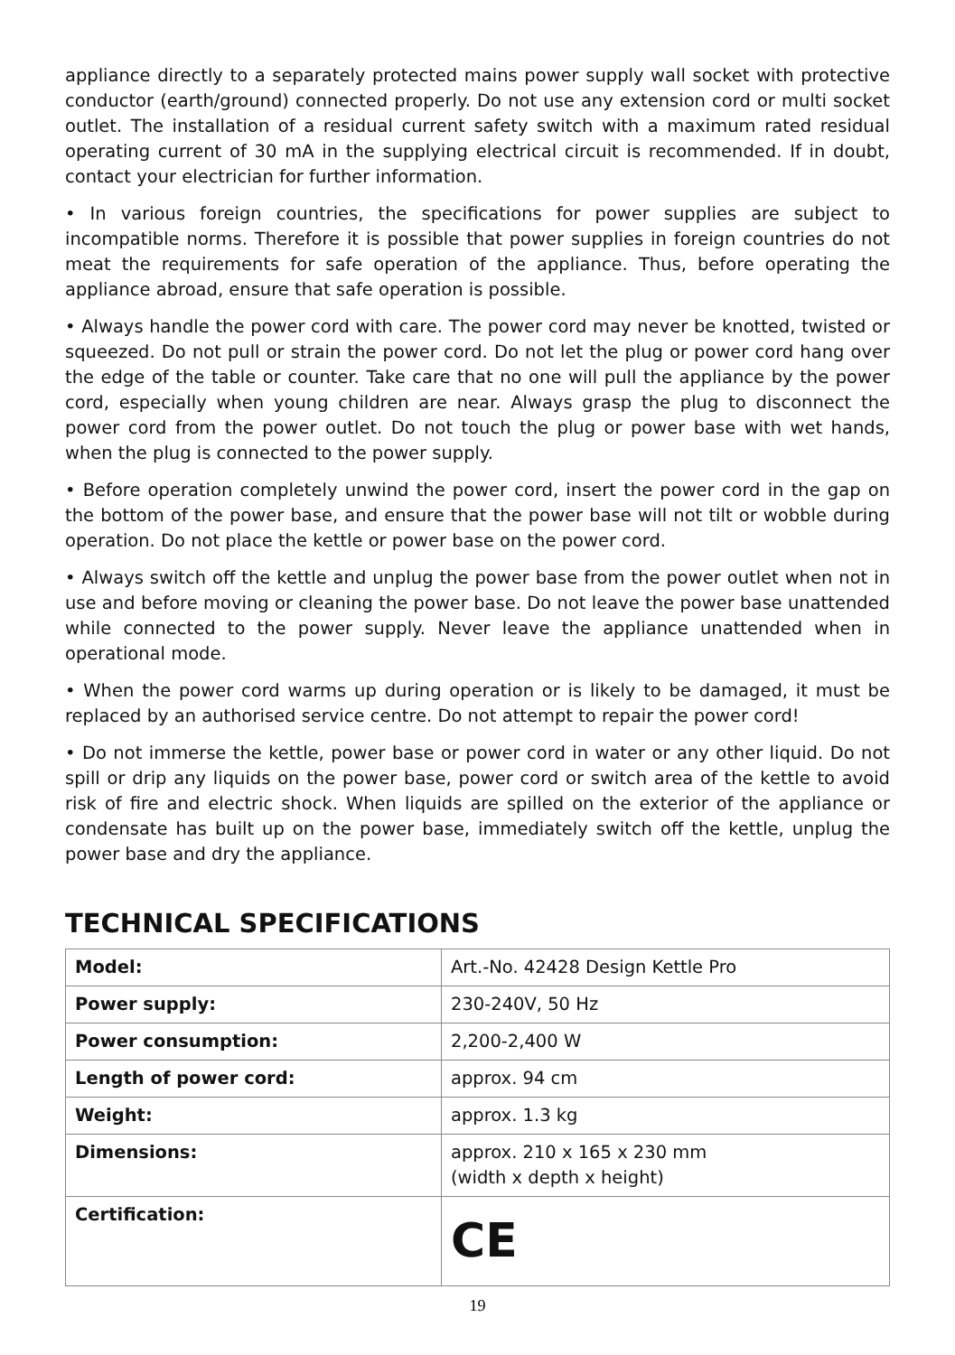appliance directly to a separately protected mains power supply wall socket with protective conductor (earth/ground) connected properly. Do not use any extension cord or multi socket outlet. The installation of a residual current safety switch with a maximum rated residual operating current of 30 mA in the supplying electrical circuit is recommended. If in doubt, contact your electrician for further information.
• In various foreign countries, the specifications for power supplies are subject to incompatible norms. Therefore it is possible that power supplies in foreign countries do not meat the requirements for safe operation of the appliance. Thus, before operating the appliance abroad, ensure that safe operation is possible.
• Always handle the power cord with care. The power cord may never be knotted, twisted or squeezed. Do not pull or strain the power cord. Do not let the plug or power cord hang over the edge of the table or counter. Take care that no one will pull the appliance by the power cord, especially when young children are near. Always grasp the plug to disconnect the power cord from the power outlet. Do not touch the plug or power base with wet hands, when the plug is connected to the power supply.
• Before operation completely unwind the power cord, insert the power cord in the gap on the bottom of the power base, and ensure that the power base will not tilt or wobble during operation. Do not place the kettle or power base on the power cord.
• Always switch off the kettle and unplug the power base from the power outlet when not in use and before moving or cleaning the power base. Do not leave the power base unattended while connected to the power supply. Never leave the appliance unattended when in operational mode.
• When the power cord warms up during operation or is likely to be damaged, it must be replaced by an authorised service centre. Do not attempt to repair the power cord!
• Do not immerse the kettle, power base or power cord in water or any other liquid. Do not spill or drip any liquids on the power base, power cord or switch area of the kettle to avoid risk of fire and electric shock. When liquids are spilled on the exterior of the appliance or condensate has built up on the power base, immediately switch off the kettle, unplug the power base and dry the appliance.
TECHNICAL SPECIFICATIONS
| Model: | Art.-No. 42428 Design Kettle Pro |
| Power supply: | 230-240V, 50 Hz |
| Power consumption: | 2,200-2,400 W |
| Length of power cord: | approx. 94 cm |
| Weight: | approx. 1.3 kg |
| Dimensions: | approx. 210 x 165 x 230 mm (width x depth x height) |
| Certification: | CE |
19